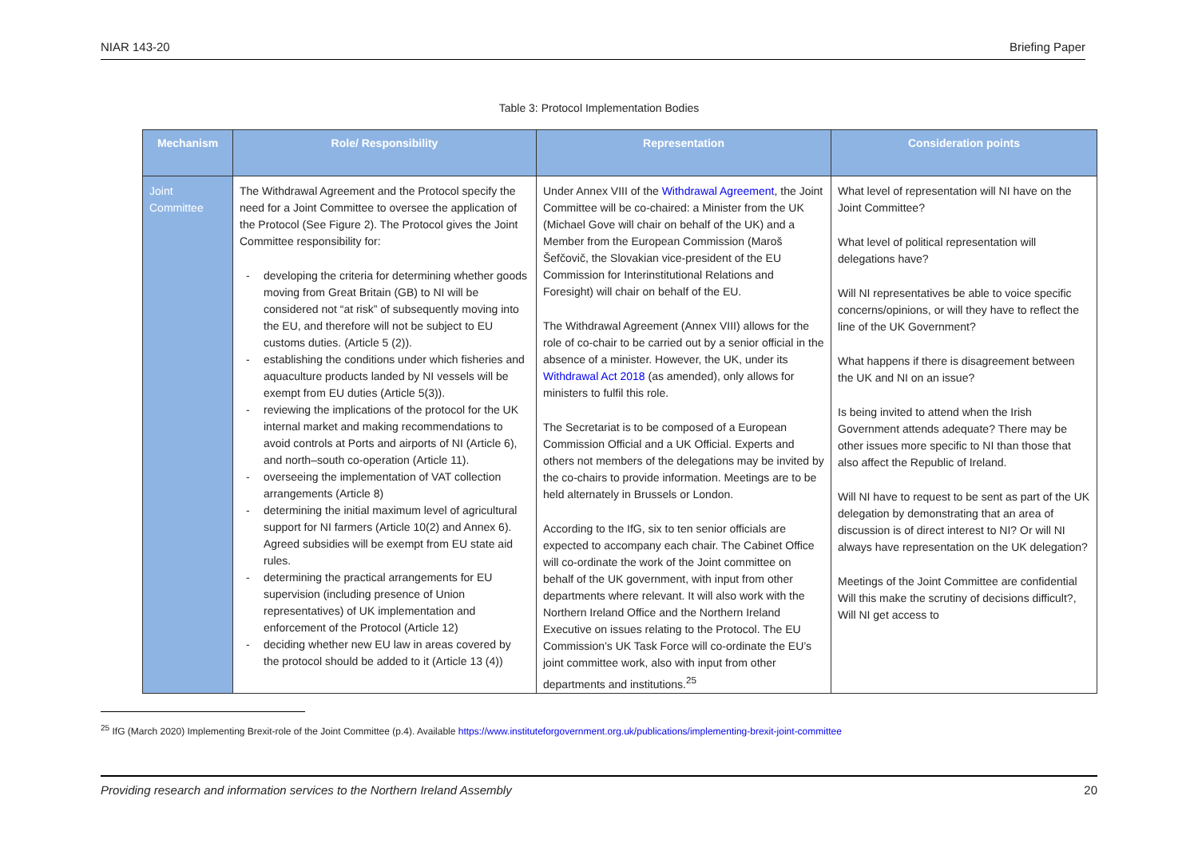NIAR 143-20 Briefing Paper
Table 3: Protocol Implementation Bodies
| Mechanism | Role/ Responsibility | Representation | Consideration points |
| --- | --- | --- | --- |
| Joint Committee | The Withdrawal Agreement and the Protocol specify the need for a Joint Committee to oversee the application of the Protocol (See Figure 2). The Protocol gives the Joint Committee responsibility for: - developing the criteria for determining whether goods moving from Great Britain (GB) to NI will be considered not “at risk” of subsequently moving into the EU, and therefore will not be subject to EU customs duties. (Article 5 (2)). - establishing the conditions under which fisheries and aquaculture products landed by NI vessels will be exempt from EU duties (Article 5(3)). - reviewing the implications of the protocol for the UK internal market and making recommendations to avoid controls at Ports and airports of NI (Article 6), and north–south co-operation (Article 11). - overseeing the implementation of VAT collection arrangements (Article 8) - determining the initial maximum level of agricultural support for NI farmers (Article 10(2) and Annex 6). Agreed subsidies will be exempt from EU state aid rules. - determining the practical arrangements for EU supervision (including presence of Union representatives) of UK implementation and enforcement of the Protocol (Article 12) - deciding whether new EU law in areas covered by the protocol should be added to it (Article 13 (4)) | Under Annex VIII of the Withdrawal Agreement , the Joint Committee will be co-chaired: a Minister from the UK (Michael Gove will chair on behalf of the UK) and a Member from the European Commission (Maroš Šefčovič, the Slovakian vice-president of the EU Commission for Interinstitutional Relations and Foresight) will chair on behalf of the EU. The Withdrawal Agreement (Annex VIII) allows for the role of co-chair to be carried out by a senior official in the absence of a minister. However, the UK, under its Withdrawal Act 2018 (as amended), only allows for ministers to fulfil this role. The Secretariat is to be composed of a European Commission Official and a UK Official. Experts and others not members of the delegations may be invited by the co-chairs to provide information. Meetings are to be held alternately in Brussels or London. According to the IfG, six to ten senior officials are expected to accompany each chair. The Cabinet Office will co-ordinate the work of the Joint committee on behalf of the UK government, with input from other departments where relevant. It will also work with the Northern Ireland Office and the Northern Ireland Executive on issues relating to the Protocol. The EU Commission’s UK Task Force will co-ordinate the EU’s joint committee work, also with input from other departments and institutions.<sup>25</sup> | What level of representation will NI have on the Joint Committee? What level of political representation will delegations have? Will NI representatives be able to voice specific concerns/opinions, or will they have to reflect the line of the UK Government? What happens if there is disagreement between the UK and NI on an issue? Is being invited to attend when the Irish Government attends adequate? There may be other issues more specific to NI than those that also affect the Republic of Ireland. Will NI have to request to be sent as part of the UK delegation by demonstrating that an area of discussion is of direct interest to NI? Or will NI always have representation on the UK delegation? Meetings of the Joint Committee are confidential Will this make the scrutiny of decisions difficult?, Will NI get access to |
<sup>25</sup> IfG (March 2020) Implementing Brexit-role of the Joint Committee (p.4). Available https://www.instituteforgovernment.org.uk/publications/implementing-brexit-joint-committee
Providing research and information services to the Northern Ireland Assembly 20